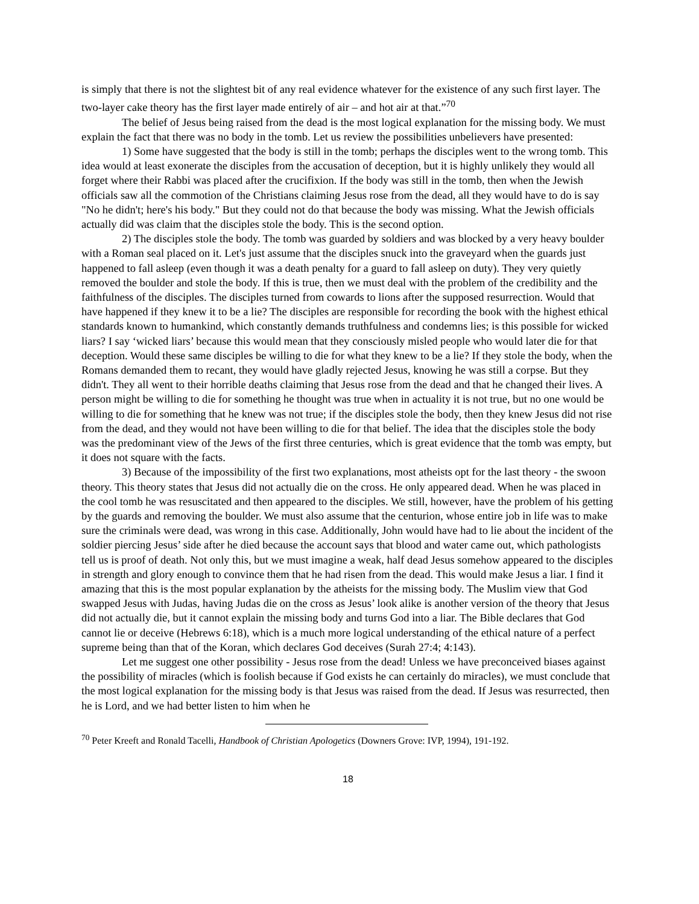is simply that there is not the slightest bit of any real evidence whatever for the existence of any such first layer. The two-layer cake theory has the first layer made entirely of air – and hot air at that.”<sup>70</sup>
The belief of Jesus being raised from the dead is the most logical explanation for the missing body. We must explain the fact that there was no body in the tomb. Let us review the possibilities unbelievers have presented:
1) Some have suggested that the body is still in the tomb; perhaps the disciples went to the wrong tomb. This idea would at least exonerate the disciples from the accusation of deception, but it is highly unlikely they would all forget where their Rabbi was placed after the crucifixion. If the body was still in the tomb, then when the Jewish officials saw all the commotion of the Christians claiming Jesus rose from the dead, all they would have to do is say "No he didn't; here's his body." But they could not do that because the body was missing. What the Jewish officials actually did was claim that the disciples stole the body. This is the second option.
2) The disciples stole the body. The tomb was guarded by soldiers and was blocked by a very heavy boulder with a Roman seal placed on it. Let's just assume that the disciples snuck into the graveyard when the guards just happened to fall asleep (even though it was a death penalty for a guard to fall asleep on duty). They very quietly removed the boulder and stole the body. If this is true, then we must deal with the problem of the credibility and the faithfulness of the disciples. The disciples turned from cowards to lions after the supposed resurrection. Would that have happened if they knew it to be a lie? The disciples are responsible for recording the book with the highest ethical standards known to humankind, which constantly demands truthfulness and condemns lies; is this possible for wicked liars? I say ‘wicked liars’ because this would mean that they consciously misled people who would later die for that deception. Would these same disciples be willing to die for what they knew to be a lie? If they stole the body, when the Romans demanded them to recant, they would have gladly rejected Jesus, knowing he was still a corpse. But they didn't. They all went to their horrible deaths claiming that Jesus rose from the dead and that he changed their lives. A person might be willing to die for something he thought was true when in actuality it is not true, but no one would be willing to die for something that he knew was not true; if the disciples stole the body, then they knew Jesus did not rise from the dead, and they would not have been willing to die for that belief. The idea that the disciples stole the body was the predominant view of the Jews of the first three centuries, which is great evidence that the tomb was empty, but it does not square with the facts.
3) Because of the impossibility of the first two explanations, most atheists opt for the last theory - the swoon theory. This theory states that Jesus did not actually die on the cross. He only appeared dead. When he was placed in the cool tomb he was resuscitated and then appeared to the disciples. We still, however, have the problem of his getting by the guards and removing the boulder. We must also assume that the centurion, whose entire job in life was to make sure the criminals were dead, was wrong in this case. Additionally, John would have had to lie about the incident of the soldier piercing Jesus’ side after he died because the account says that blood and water came out, which pathologists tell us is proof of death. Not only this, but we must imagine a weak, half dead Jesus somehow appeared to the disciples in strength and glory enough to convince them that he had risen from the dead. This would make Jesus a liar. I find it amazing that this is the most popular explanation by the atheists for the missing body. The Muslim view that God swapped Jesus with Judas, having Judas die on the cross as Jesus’ look alike is another version of the theory that Jesus did not actually die, but it cannot explain the missing body and turns God into a liar. The Bible declares that God cannot lie or deceive (Hebrews 6:18), which is a much more logical understanding of the ethical nature of a perfect supreme being than that of the Koran, which declares God deceives (Surah 27:4; 4:143).
Let me suggest one other possibility - Jesus rose from the dead! Unless we have preconceived biases against the possibility of miracles (which is foolish because if God exists he can certainly do miracles), we must conclude that the most logical explanation for the missing body is that Jesus was raised from the dead. If Jesus was resurrected, then he is Lord, and we had better listen to him when he
<sup>70</sup> Peter Kreeft and Ronald Tacelli, Handbook of Christian Apologetics (Downers Grove: IVP, 1994), 191-192.
18